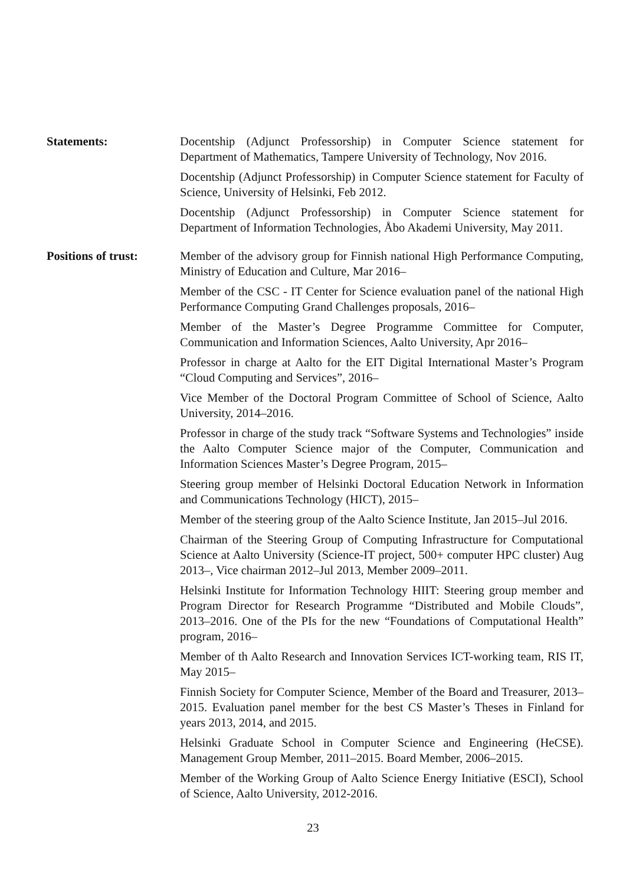Statements: Docentship (Adjunct Professorship) in Computer Science statement for Department of Mathematics, Tampere University of Technology, Nov 2016.
Docentship (Adjunct Professorship) in Computer Science statement for Faculty of Science, University of Helsinki, Feb 2012.
Docentship (Adjunct Professorship) in Computer Science statement for Department of Information Technologies, Åbo Akademi University, May 2011.
Positions of trust:
Member of the advisory group for Finnish national High Performance Computing, Ministry of Education and Culture, Mar 2016–
Member of the CSC - IT Center for Science evaluation panel of the national High Performance Computing Grand Challenges proposals, 2016–
Member of the Master’s Degree Programme Committee for Computer, Communication and Information Sciences, Aalto University, Apr 2016–
Professor in charge at Aalto for the EIT Digital International Master’s Program “Cloud Computing and Services”, 2016–
Vice Member of the Doctoral Program Committee of School of Science, Aalto University, 2014–2016.
Professor in charge of the study track “Software Systems and Technologies” inside the Aalto Computer Science major of the Computer, Communication and Information Sciences Master’s Degree Program, 2015–
Steering group member of Helsinki Doctoral Education Network in Information and Communications Technology (HICT), 2015–
Member of the steering group of the Aalto Science Institute, Jan 2015–Jul 2016.
Chairman of the Steering Group of Computing Infrastructure for Computational Science at Aalto University (Science-IT project, 500+ computer HPC cluster) Aug 2013–, Vice chairman 2012–Jul 2013, Member 2009–2011.
Helsinki Institute for Information Technology HIIT: Steering group member and Program Director for Research Programme “Distributed and Mobile Clouds”, 2013–2016. One of the PIs for the new “Foundations of Computational Health” program, 2016–
Member of th Aalto Research and Innovation Services ICT-working team, RIS IT, May 2015–
Finnish Society for Computer Science, Member of the Board and Treasurer, 2013–2015. Evaluation panel member for the best CS Master’s Theses in Finland for years 2013, 2014, and 2015.
Helsinki Graduate School in Computer Science and Engineering (HeCSE). Management Group Member, 2011–2015. Board Member, 2006–2015.
Member of the Working Group of Aalto Science Energy Initiative (ESCI), School of Science, Aalto University, 2012-2016.
23